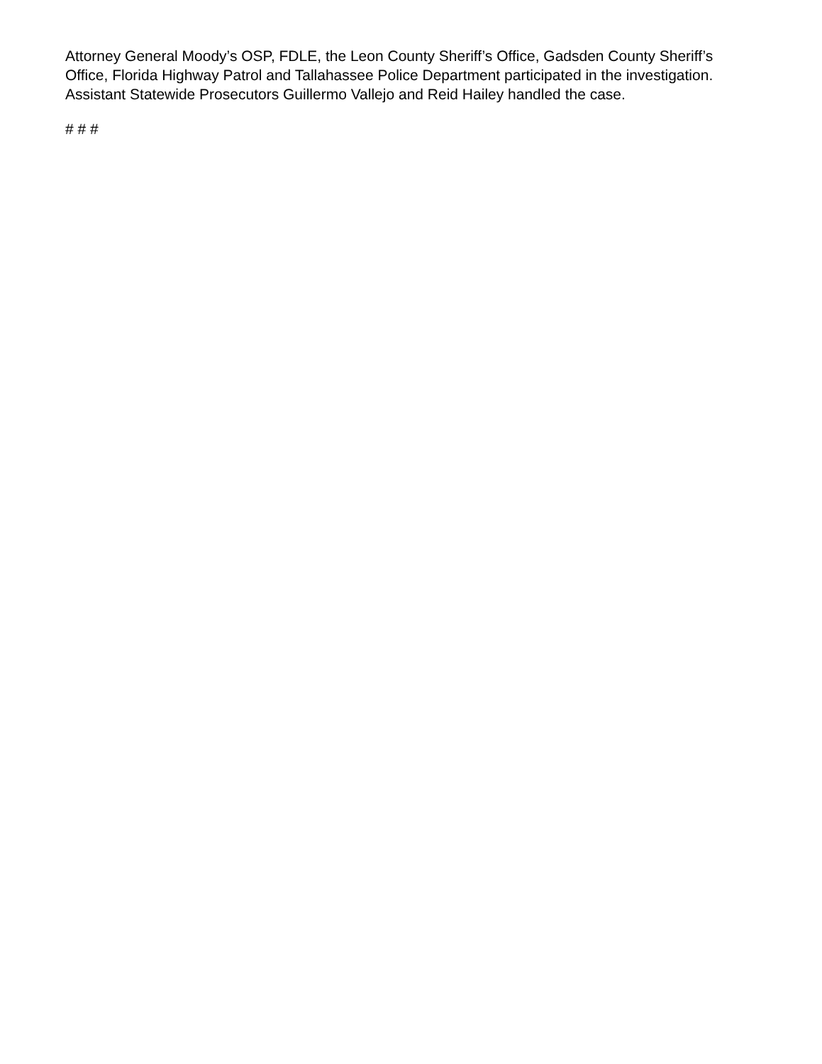Attorney General Moody’s OSP, FDLE, the Leon County Sheriff’s Office, Gadsden County Sheriff’s Office, Florida Highway Patrol and Tallahassee Police Department participated in the investigation. Assistant Statewide Prosecutors Guillermo Vallejo and Reid Hailey handled the case.
# # #